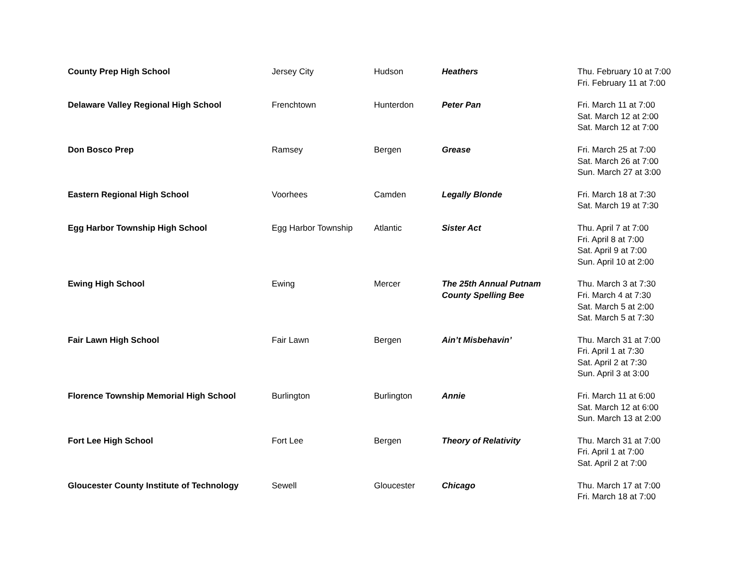| County Prep High School | Jersey City | Hudson | Heathers | Thu. February 10 at 7:00 Fri. February 11 at 7:00 |
| Delaware Valley Regional High School | Frenchtown | Hunterdon | Peter Pan | Fri. March 11 at 7:00 Sat. March 12 at 2:00 Sat. March 12 at 7:00 |
| Don Bosco Prep | Ramsey | Bergen | Grease | Fri. March 25 at 7:00 Sat. March 26 at 7:00 Sun. March 27 at 3:00 |
| Eastern Regional High School | Voorhees | Camden | Legally Blonde | Fri. March 18 at 7:30 Sat. March 19 at 7:30 |
| Egg Harbor Township High School | Egg Harbor Township | Atlantic | Sister Act | Thu. April 7 at 7:00 Fri. April 8 at 7:00 Sat. April 9 at 7:00 Sun. April 10 at 2:00 |
| Ewing High School | Ewing | Mercer | The 25th Annual Putnam County Spelling Bee | Thu. March 3 at 7:30 Fri. March 4 at 7:30 Sat. March 5 at 2:00 Sat. March 5 at 7:30 |
| Fair Lawn High School | Fair Lawn | Bergen | Ain’t Misbehavin’ | Thu. March 31 at 7:00 Fri. April 1 at 7:30 Sat. April 2 at 7:30 Sun. April 3 at 3:00 |
| Florence Township Memorial High School | Burlington | Burlington | Annie | Fri. March 11 at 6:00 Sat. March 12 at 6:00 Sun. March 13 at 2:00 |
| Fort Lee High School | Fort Lee | Bergen | Theory of Relativity | Thu. March 31 at 7:00 Fri. April 1 at 7:00 Sat. April 2 at 7:00 |
| Gloucester County Institute of Technology | Sewell | Gloucester | Chicago | Thu. March 17 at 7:00 Fri. March 18 at 7:00 |